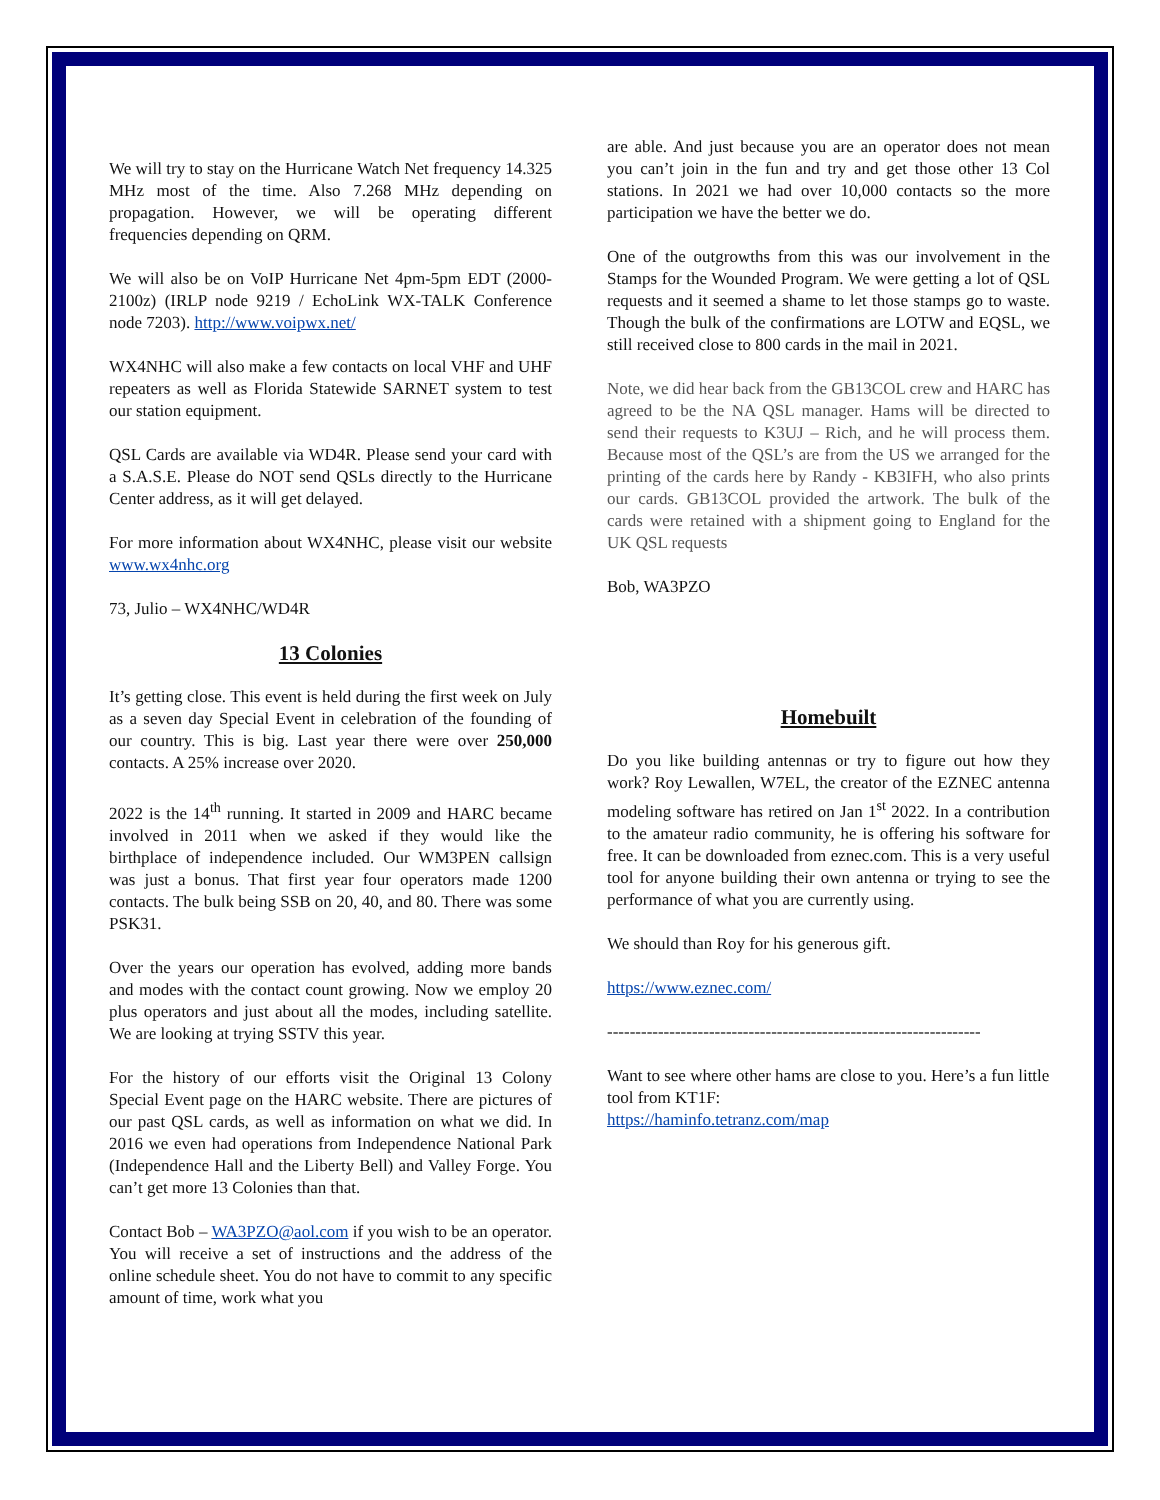We will try to stay on the Hurricane Watch Net frequency 14.325 MHz most of the time. Also 7.268 MHz depending on propagation. However, we will be operating different frequencies depending on QRM.
We will also be on VoIP Hurricane Net 4pm-5pm EDT (2000-2100z) (IRLP node 9219 / EchoLink WX-TALK Conference node 7203). http://www.voipwx.net/
WX4NHC will also make a few contacts on local VHF and UHF repeaters as well as Florida Statewide SARNET system to test our station equipment.
QSL Cards are available via WD4R. Please send your card with a S.A.S.E. Please do NOT send QSLs directly to the Hurricane Center address, as it will get delayed.
For more information about WX4NHC, please visit our website www.wx4nhc.org
73, Julio – WX4NHC/WD4R
13 Colonies
It’s getting close. This event is held during the first week on July as a seven day Special Event in celebration of the founding of our country. This is big. Last year there were over 250,000 contacts. A 25% increase over 2020.
2022 is the 14<sup>th</sup> running. It started in 2009 and HARC became involved in 2011 when we asked if they would like the birthplace of independence included. Our WM3PEN callsign was just a bonus. That first year four operators made 1200 contacts. The bulk being SSB on 20, 40, and 80. There was some PSK31.
Over the years our operation has evolved, adding more bands and modes with the contact count growing. Now we employ 20 plus operators and just about all the modes, including satellite. We are looking at trying SSTV this year.
For the history of our efforts visit the Original 13 Colony Special Event page on the HARC website. There are pictures of our past QSL cards, as well as information on what we did. In 2016 we even had operations from Independence National Park (Independence Hall and the Liberty Bell) and Valley Forge. You can’t get more 13 Colonies than that.
Contact Bob – WA3PZO@aol.com if you wish to be an operator. You will receive a set of instructions and the address of the online schedule sheet. You do not have to commit to any specific amount of time, work what you
are able. And just because you are an operator does not mean you can’t join in the fun and try and get those other 13 Col stations. In 2021 we had over 10,000 contacts so the more participation we have the better we do.
One of the outgrowths from this was our involvement in the Stamps for the Wounded Program. We were getting a lot of QSL requests and it seemed a shame to let those stamps go to waste. Though the bulk of the confirmations are LOTW and EQSL, we still received close to 800 cards in the mail in 2021.
Note, we did hear back from the GB13COL crew and HARC has agreed to be the NA QSL manager. Hams will be directed to send their requests to K3UJ – Rich, and he will process them. Because most of the QSL’s are from the US we arranged for the printing of the cards here by Randy - KB3IFH, who also prints our cards. GB13COL provided the artwork. The bulk of the cards were retained with a shipment going to England for the UK QSL requests
Bob, WA3PZO
Homebuilt
Do you like building antennas or try to figure out how they work? Roy Lewallen, W7EL, the creator of the EZNEC antenna modeling software has retired on Jan 1<sup>st</sup> 2022. In a contribution to the amateur radio community, he is offering his software for free. It can be downloaded from eznec.com. This is a very useful tool for anyone building their own antenna or trying to see the performance of what you are currently using.
We should than Roy for his generous gift.
https://www.eznec.com/
------------------------------------------------------------------
Want to see where other hams are close to you. Here’s a fun little tool from KT1F:
https://haminfo.tetranz.com/map